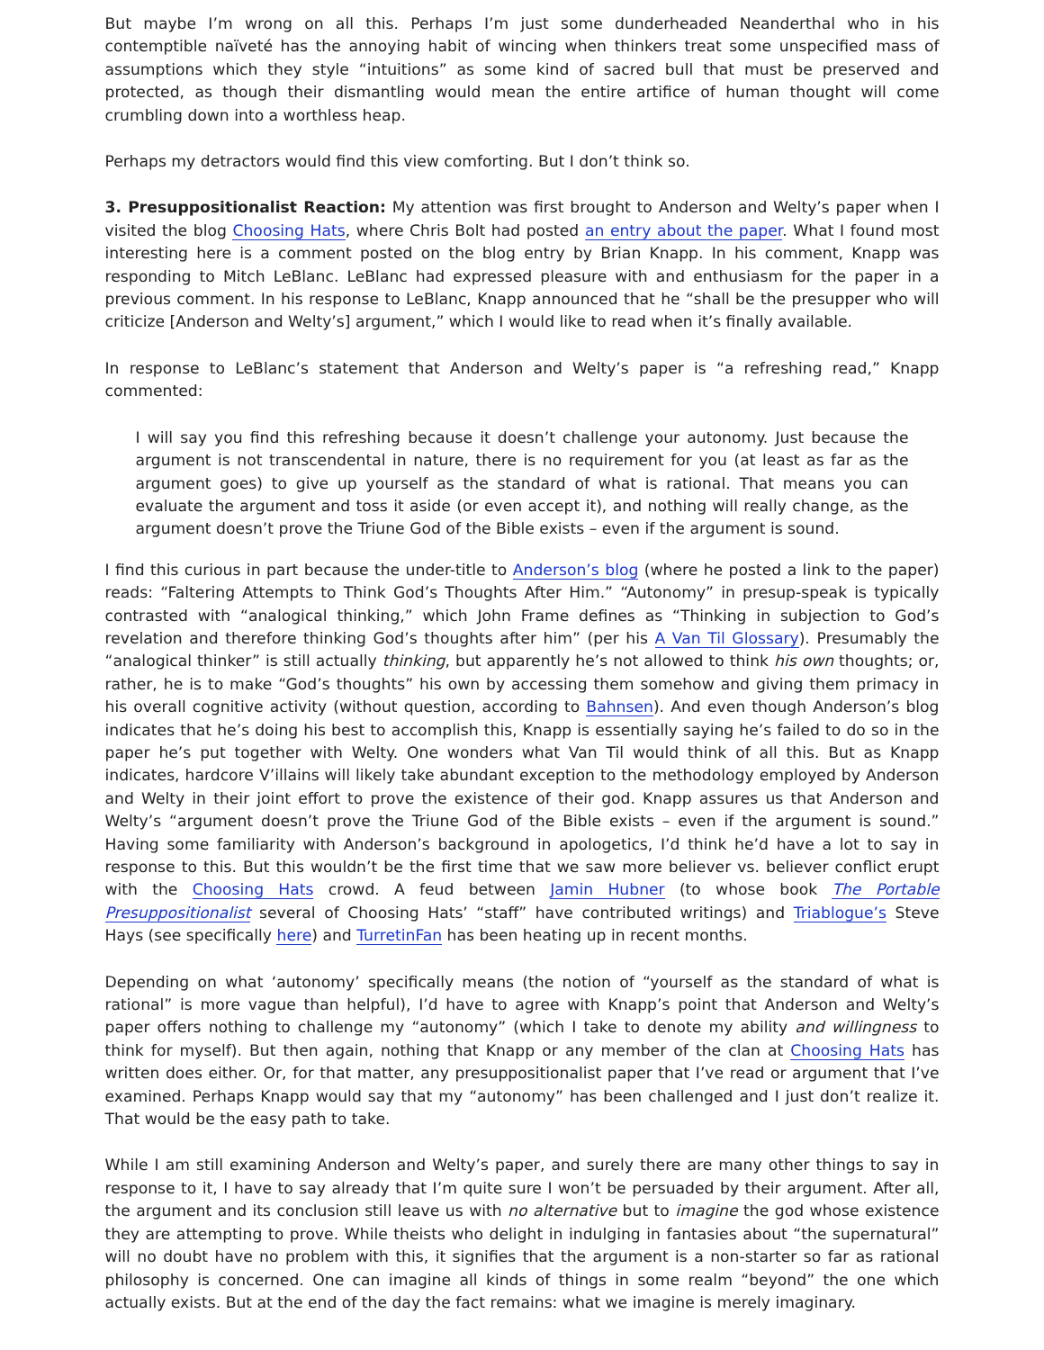But maybe I’m wrong on all this. Perhaps I’m just some dunderheaded Neanderthal who in his contemptible naïveté has the annoying habit of wincing when thinkers treat some unspecified mass of assumptions which they style “intuitions” as some kind of sacred bull that must be preserved and protected, as though their dismantling would mean the entire artifice of human thought will come crumbling down into a worthless heap.
Perhaps my detractors would find this view comforting. But I don’t think so.
3. Presuppositionalist Reaction: My attention was first brought to Anderson and Welty’s paper when I visited the blog Choosing Hats, where Chris Bolt had posted an entry about the paper. What I found most interesting here is a comment posted on the blog entry by Brian Knapp. In his comment, Knapp was responding to Mitch LeBlanc. LeBlanc had expressed pleasure with and enthusiasm for the paper in a previous comment. In his response to LeBlanc, Knapp announced that he “shall be the presupper who will criticize [Anderson and Welty’s] argument,” which I would like to read when it’s finally available.
In response to LeBlanc’s statement that Anderson and Welty’s paper is “a refreshing read,” Knapp commented:
I will say you find this refreshing because it doesn’t challenge your autonomy. Just because the argument is not transcendental in nature, there is no requirement for you (at least as far as the argument goes) to give up yourself as the standard of what is rational. That means you can evaluate the argument and toss it aside (or even accept it), and nothing will really change, as the argument doesn’t prove the Triune God of the Bible exists – even if the argument is sound.
I find this curious in part because the under-title to Anderson’s blog (where he posted a link to the paper) reads: “Faltering Attempts to Think God’s Thoughts After Him.” “Autonomy” in presup-speak is typically contrasted with “analogical thinking,” which John Frame defines as “Thinking in subjection to God’s revelation and therefore thinking God’s thoughts after him” (per his A Van Til Glossary). Presumably the “analogical thinker” is still actually thinking, but apparently he’s not allowed to think his own thoughts; or, rather, he is to make “God’s thoughts” his own by accessing them somehow and giving them primacy in his overall cognitive activity (without question, according to Bahnsen). And even though Anderson’s blog indicates that he’s doing his best to accomplish this, Knapp is essentially saying he’s failed to do so in the paper he’s put together with Welty. One wonders what Van Til would think of all this. But as Knapp indicates, hardcore V’illains will likely take abundant exception to the methodology employed by Anderson and Welty in their joint effort to prove the existence of their god. Knapp assures us that Anderson and Welty’s “argument doesn’t prove the Triune God of the Bible exists – even if the argument is sound.” Having some familiarity with Anderson’s background in apologetics, I’d think he’d have a lot to say in response to this. But this wouldn’t be the first time that we saw more believer vs. believer conflict erupt with the Choosing Hats crowd. A feud between Jamin Hubner (to whose book The Portable Presuppositionalist several of Choosing Hats’ “staff” have contributed writings) and Triablogue’s Steve Hays (see specifically here) and TurretinFan has been heating up in recent months.
Depending on what ‘autonomy’ specifically means (the notion of “yourself as the standard of what is rational” is more vague than helpful), I’d have to agree with Knapp’s point that Anderson and Welty’s paper offers nothing to challenge my “autonomy” (which I take to denote my ability and willingness to think for myself). But then again, nothing that Knapp or any member of the clan at Choosing Hats has written does either. Or, for that matter, any presuppositionalist paper that I’ve read or argument that I’ve examined. Perhaps Knapp would say that my “autonomy” has been challenged and I just don’t realize it. That would be the easy path to take.
While I am still examining Anderson and Welty’s paper, and surely there are many other things to say in response to it, I have to say already that I’m quite sure I won’t be persuaded by their argument. After all, the argument and its conclusion still leave us with no alternative but to imagine the god whose existence they are attempting to prove. While theists who delight in indulging in fantasies about “the supernatural” will no doubt have no problem with this, it signifies that the argument is a non-starter so far as rational philosophy is concerned. One can imagine all kinds of things in some realm “beyond” the one which actually exists. But at the end of the day the fact remains: what we imagine is merely imaginary.